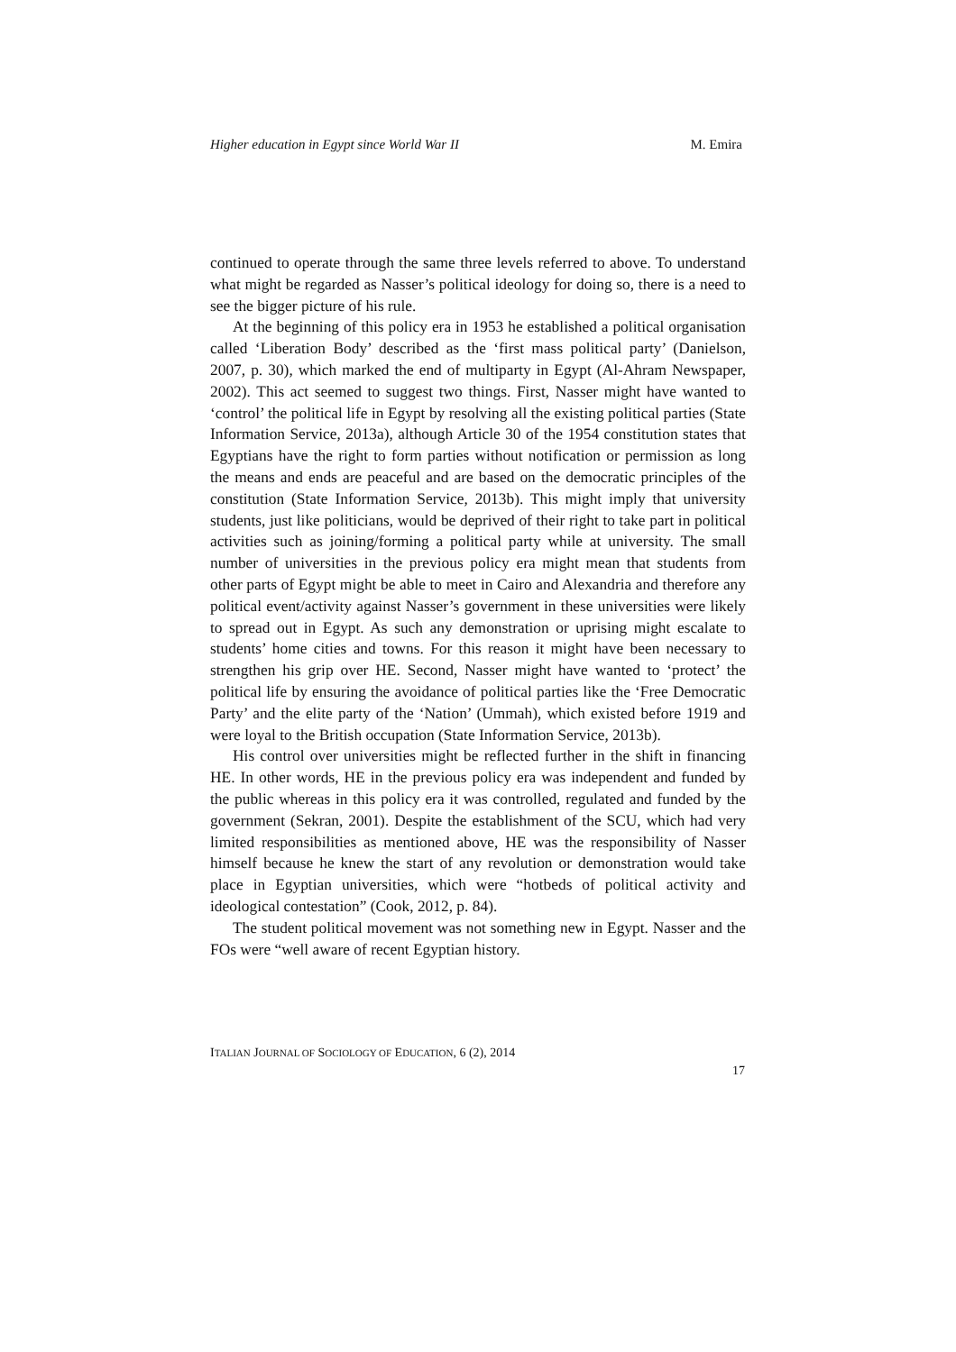Higher education in Egypt since World War II M. Emira
continued to operate through the same three levels referred to above. To understand what might be regarded as Nasser’s political ideology for doing so, there is a need to see the bigger picture of his rule.
At the beginning of this policy era in 1953 he established a political organisation called ‘Liberation Body’ described as the ‘first mass political party’ (Danielson, 2007, p. 30), which marked the end of multiparty in Egypt (Al-Ahram Newspaper, 2002). This act seemed to suggest two things. First, Nasser might have wanted to ‘control’ the political life in Egypt by resolving all the existing political parties (State Information Service, 2013a), although Article 30 of the 1954 constitution states that Egyptians have the right to form parties without notification or permission as long the means and ends are peaceful and are based on the democratic principles of the constitution (State Information Service, 2013b). This might imply that university students, just like politicians, would be deprived of their right to take part in political activities such as joining/forming a political party while at university. The small number of universities in the previous policy era might mean that students from other parts of Egypt might be able to meet in Cairo and Alexandria and therefore any political event/activity against Nasser’s government in these universities were likely to spread out in Egypt. As such any demonstration or uprising might escalate to students’ home cities and towns. For this reason it might have been necessary to strengthen his grip over HE. Second, Nasser might have wanted to ‘protect’ the political life by ensuring the avoidance of political parties like the ‘Free Democratic Party’ and the elite party of the ‘Nation’ (Ummah), which existed before 1919 and were loyal to the British occupation (State Information Service, 2013b).
His control over universities might be reflected further in the shift in financing HE. In other words, HE in the previous policy era was independent and funded by the public whereas in this policy era it was controlled, regulated and funded by the government (Sekran, 2001). Despite the establishment of the SCU, which had very limited responsibilities as mentioned above, HE was the responsibility of Nasser himself because he knew the start of any revolution or demonstration would take place in Egyptian universities, which were “hotbeds of political activity and ideological contestation” (Cook, 2012, p. 84).
The student political movement was not something new in Egypt. Nasser and the FOs were “well aware of recent Egyptian history.
ITALIAN JOURNAL OF SOCIOLOGY OF EDUCATION, 6 (2), 2014
17